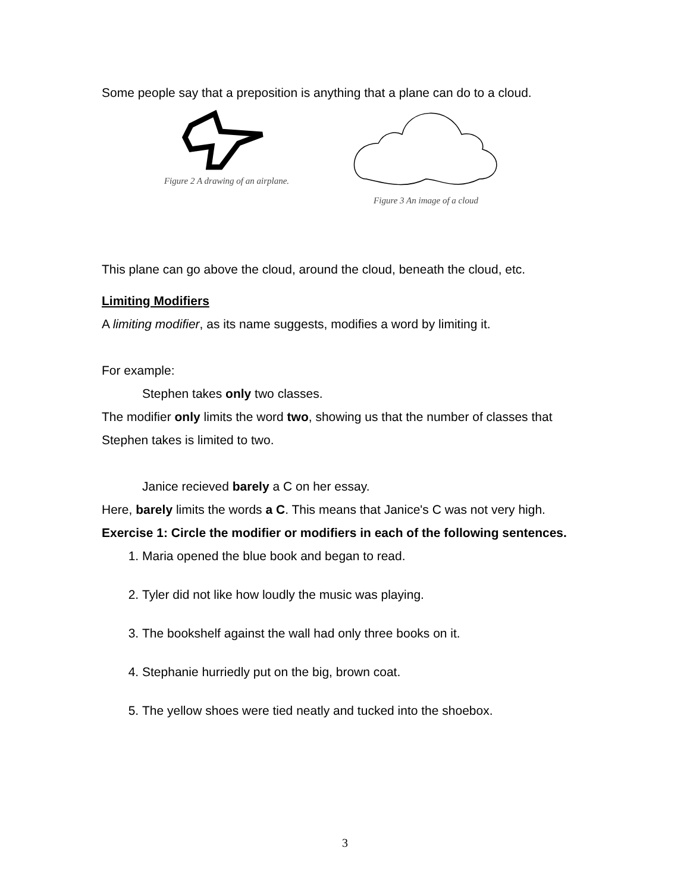Some people say that a preposition is anything that a plane can do to a cloud.
Figure 2 A drawing of an airplane.
Figure 3 An image of a cloud
This plane can go above the cloud, around the cloud, beneath the cloud, etc.
Limiting Modifiers
A limiting modifier, as its name suggests, modifies a word by limiting it.
For example:
Stephen takes only two classes.
The modifier only limits the word two, showing us that the number of classes that Stephen takes is limited to two.
Janice recieved barely a C on her essay.
Here, barely limits the words a C. This means that Janice's C was not very high.
Exercise 1: Circle the modifier or modifiers in each of the following sentences.
1. Maria opened the blue book and began to read.
2. Tyler did not like how loudly the music was playing.
3. The bookshelf against the wall had only three books on it.
4. Stephanie hurriedly put on the big, brown coat.
5. The yellow shoes were tied neatly and tucked into the shoebox.
3